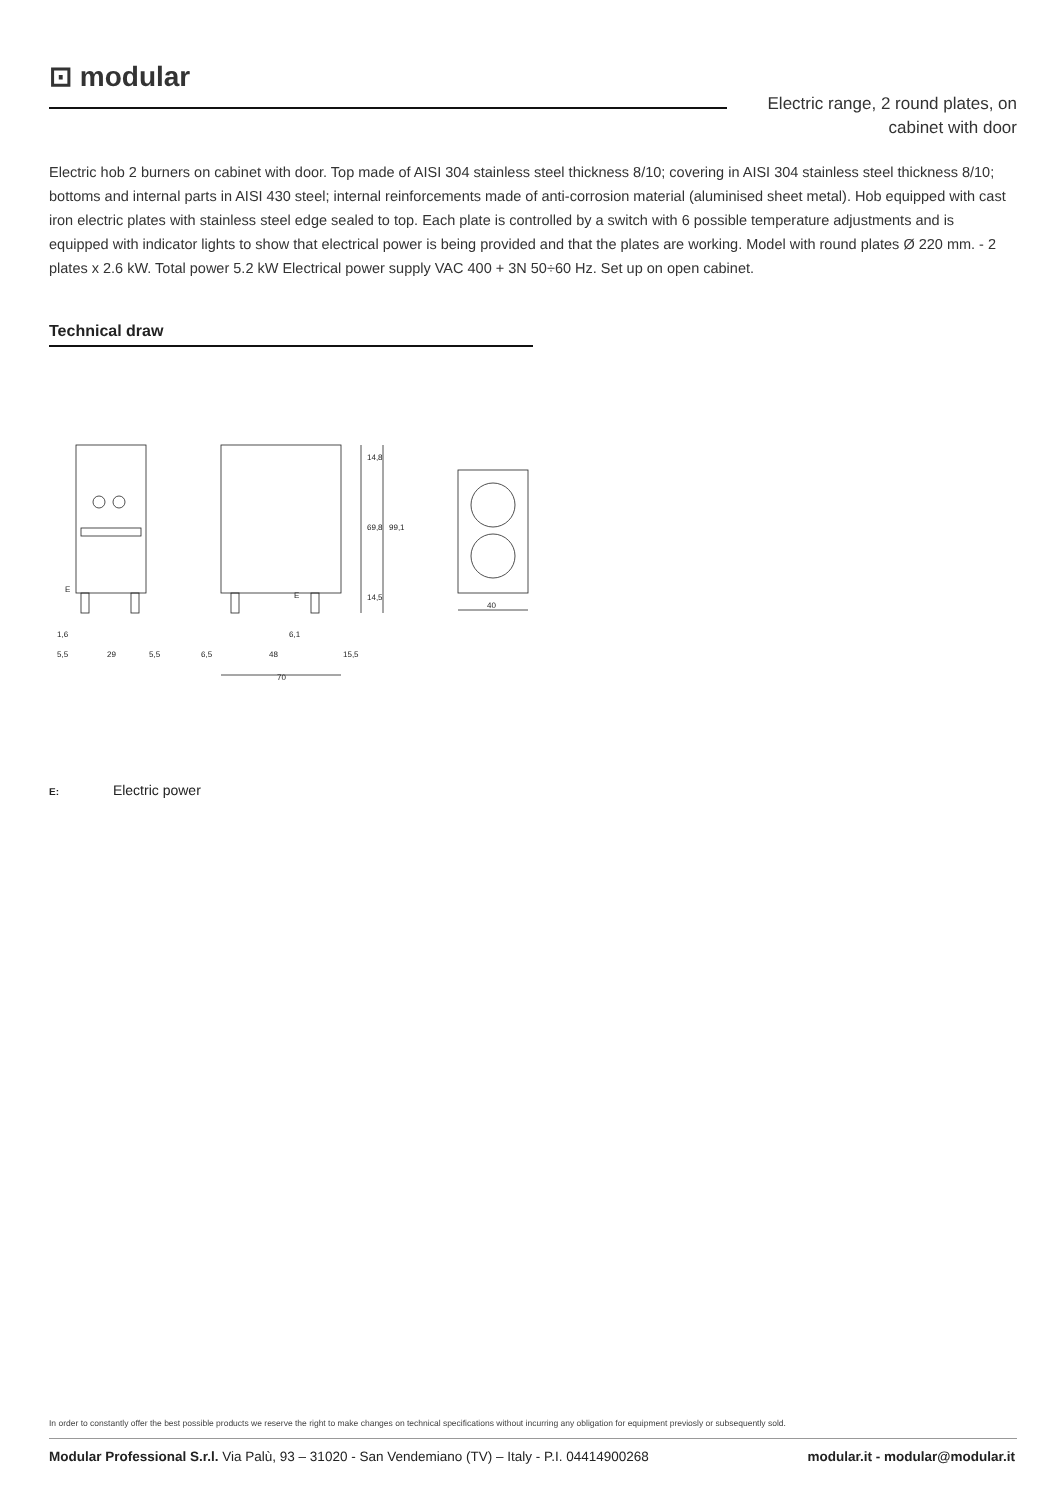⊡ modular
Electric range, 2 round plates, on
cabinet with door
Electric hob 2 burners on cabinet with door. Top made of AISI 304 stainless steel thickness 8/10; covering in AISI 304 stainless steel thickness 8/10; bottoms and internal parts in AISI 430 steel; internal reinforcements made of anti-corrosion material (aluminised sheet metal). Hob equipped with cast iron electric plates with stainless steel edge sealed to top. Each plate is controlled by a switch with 6 possible temperature adjustments and is equipped with indicator lights to show that electrical power is being provided and that the plates are working. Model with round plates Ø 220 mm. - 2 plates x 2.6 kW. Total power 5.2 kW Electrical power supply VAC 400 + 3N 50÷60 Hz. Set up on open cabinet.
Technical draw
E
E
1,6
6,1
5,5
29
5,5
6,5
48
15,5
70
40
14,8
69,8
99,1
14,5
E: Electric power
In order to constantly offer the best possible products we reserve the right to make changes on technical specifications without incurring any obligation for equipment previosly or subsequently sold.
Modular Professional S.r.l. Via Palù, 93 – 31020 - San Vendemiano (TV) – Italy - P.I. 04414900268 modular.it - modular@modular.it